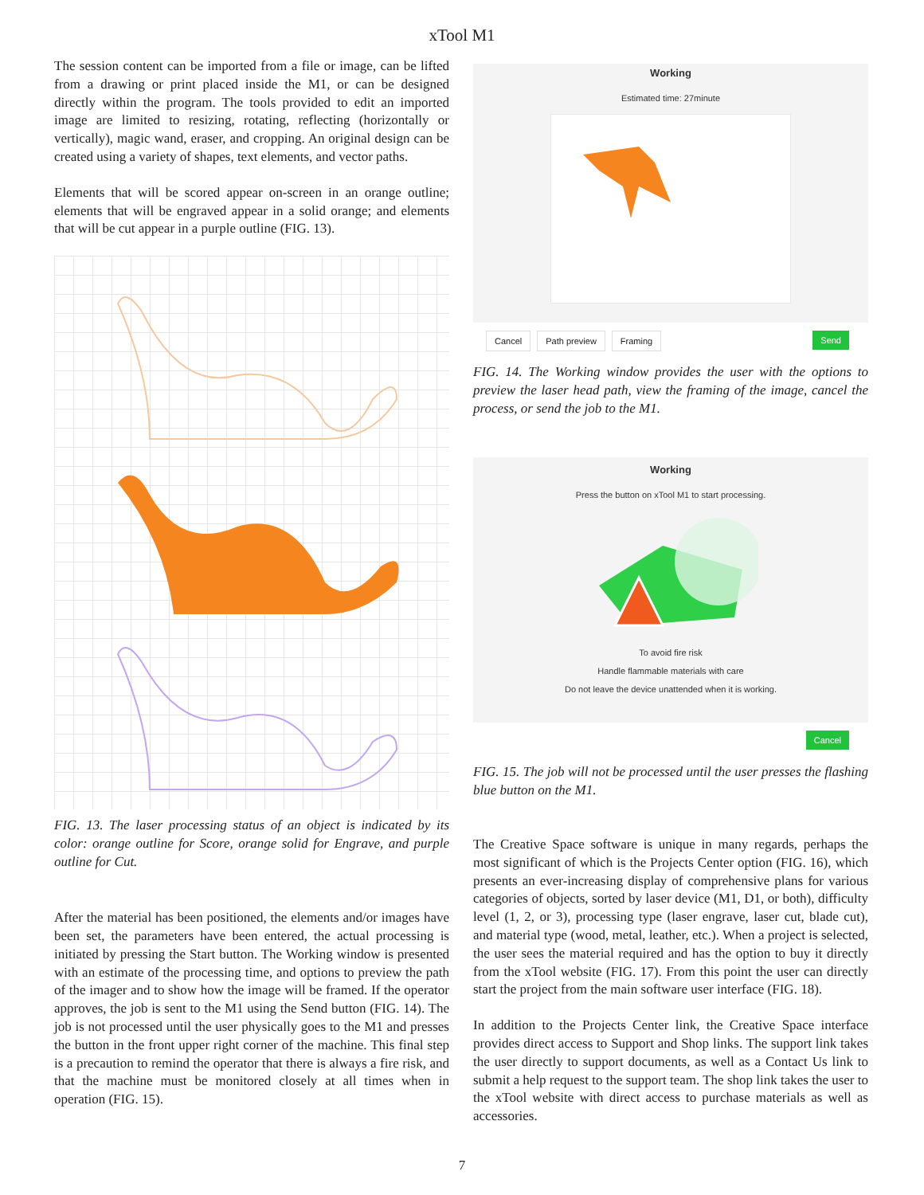xTool M1
The session content can be imported from a file or image, can be lifted from a drawing or print placed inside the M1, or can be designed directly within the program. The tools provided to edit an imported image are limited to resizing, rotating, reflecting (horizontally or vertically), magic wand, eraser, and cropping. An original design can be created using a variety of shapes, text elements, and vector paths.
Elements that will be scored appear on-screen in an orange outline; elements that will be engraved appear in a solid orange; and elements that will be cut appear in a purple outline (FIG. 13).
FIG. 13. The laser processing status of an object is indicated by its color: orange outline for Score, orange solid for Engrave, and purple outline for Cut.
After the material has been positioned, the elements and/or images have been set, the parameters have been entered, the actual processing is initiated by pressing the Start button. The Working window is presented with an estimate of the processing time, and options to preview the path of the imager and to show how the image will be framed. If the operator approves, the job is sent to the M1 using the Send button (FIG. 14). The job is not processed until the user physically goes to the M1 and presses the button in the front upper right corner of the machine. This final step is a precaution to remind the operator that there is always a fire risk, and that the machine must be monitored closely at all times when in operation (FIG. 15).
Working
Estimated time: 27minute
Cancel Path preview Framing Send
FIG. 14. The Working window provides the user with the options to preview the laser head path, view the framing of the image, cancel the process, or send the job to the M1.
Working
Press the button on xTool M1 to start processing.
To avoid fire risk
Handle flammable materials with care
Do not leave the device unattended when it is working.
Cancel
FIG. 15. The job will not be processed until the user presses the flashing blue button on the M1.
The Creative Space software is unique in many regards, perhaps the most significant of which is the Projects Center option (FIG. 16), which presents an ever-increasing display of comprehensive plans for various categories of objects, sorted by laser device (M1, D1, or both), difficulty level (1, 2, or 3), processing type (laser engrave, laser cut, blade cut), and material type (wood, metal, leather, etc.). When a project is selected, the user sees the material required and has the option to buy it directly from the xTool website (FIG. 17). From this point the user can directly start the project from the main software user interface (FIG. 18).
In addition to the Projects Center link, the Creative Space interface provides direct access to Support and Shop links. The support link takes the user directly to support documents, as well as a Contact Us link to submit a help request to the support team. The shop link takes the user to the xTool website with direct access to purchase materials as well as accessories.
7